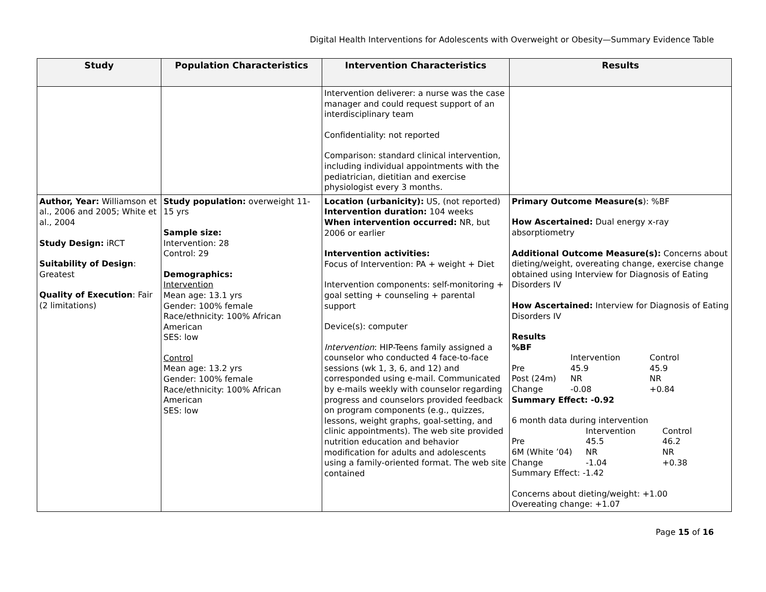Digital Health Interventions for Adolescents with Overweight or Obesity—Summary Evidence Table
| Study | Population Characteristics | Intervention Characteristics | Results |
| --- | --- | --- | --- |
| | | Intervention deliverer: a nurse was the case manager and could request support of an interdisciplinary team Confidentiality: not reported Comparison: standard clinical intervention, including individual appointments with the pediatrician, dietitian and exercise physiologist every 3 months. | |
| Author, Year: Williamson et al., 2006 and 2005; White et al., 2004 Study Design: iRCT Suitability of Design : Greatest Quality of Execution : Fair (2 limitations) | Study population: overweight 11-15 yrs Sample size: Intervention: 28 Control: 29 Demographics: Intervention Mean age: 13.1 yrs Gender: 100% female Race/ethnicity: 100% African American SES: low Control Mean age: 13.2 yrs Gender: 100% female Race/ethnicity: 100% African American SES: low | Location (urbanicity): US, (not reported) Intervention duration: 104 weeks When intervention occurred: NR, but 2006 or earlier Intervention activities: Focus of Intervention: PA + weight + Diet Intervention components: self-monitoring + goal setting + counseling + parental support Device(s): computer Intervention : HIP-Teens family assigned a counselor who conducted 4 face-to-face sessions (wk 1, 3, 6, and 12) and corresponded using e-mail. Communicated by e-mails weekly with counselor regarding progress and counselors provided feedback on program components (e.g., quizzes, lessons, weight graphs, goal-setting, and clinic appointments). The web site provided nutrition education and behavior modification for adults and adolescents using a family-oriented format. The web site contained | Primary Outcome Measure(s ): %BF How Ascertained: Dual energy x-ray absorptiometry Additional Outcome Measure(s): Concerns about dieting/weight, overeating change, exercise change obtained using Interview for Diagnosis of Eating Disorders IV How Ascertained: Interview for Diagnosis of Eating Disorders IV Results %BF Intervention Control Pre 45.9 45.9 Post (24m) NR NR Change -0.08 +0.84 Summary Effect: -0.92 6 month data during intervention Intervention Control Pre 45.5 46.2 6M (White ’04) NR NR Change -1.04 +0.38 Summary Effect: -1.42 Concerns about dieting/weight: +1.00 Overeating change: +1.07 |
Page 15 of 16